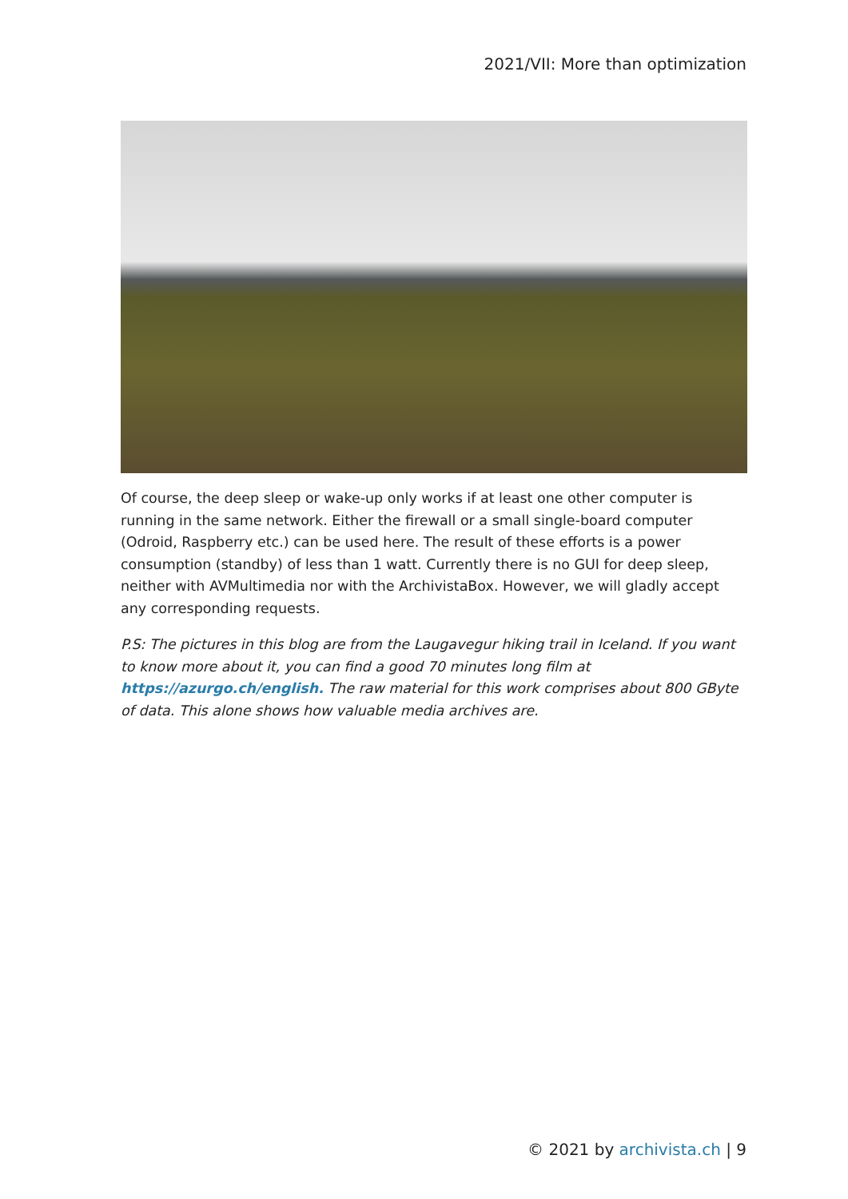2021/VII: More than optimization
Of course, the deep sleep or wake-up only works if at least one other computer is running in the same network. Either the firewall or a small single-board computer (Odroid, Raspberry etc.) can be used here. The result of these efforts is a power consumption (standby) of less than 1 watt. Currently there is no GUI for deep sleep, neither with AVMultimedia nor with the ArchivistaBox. However, we will gladly accept any corresponding requests.
P.S: The pictures in this blog are from the Laugavegur hiking trail in Iceland. If you want to know more about it, you can find a good 70 minutes long film at https://azurgo.ch/english. The raw material for this work comprises about 800 GByte of data. This alone shows how valuable media archives are.
© 2021 by archivista.ch | 9